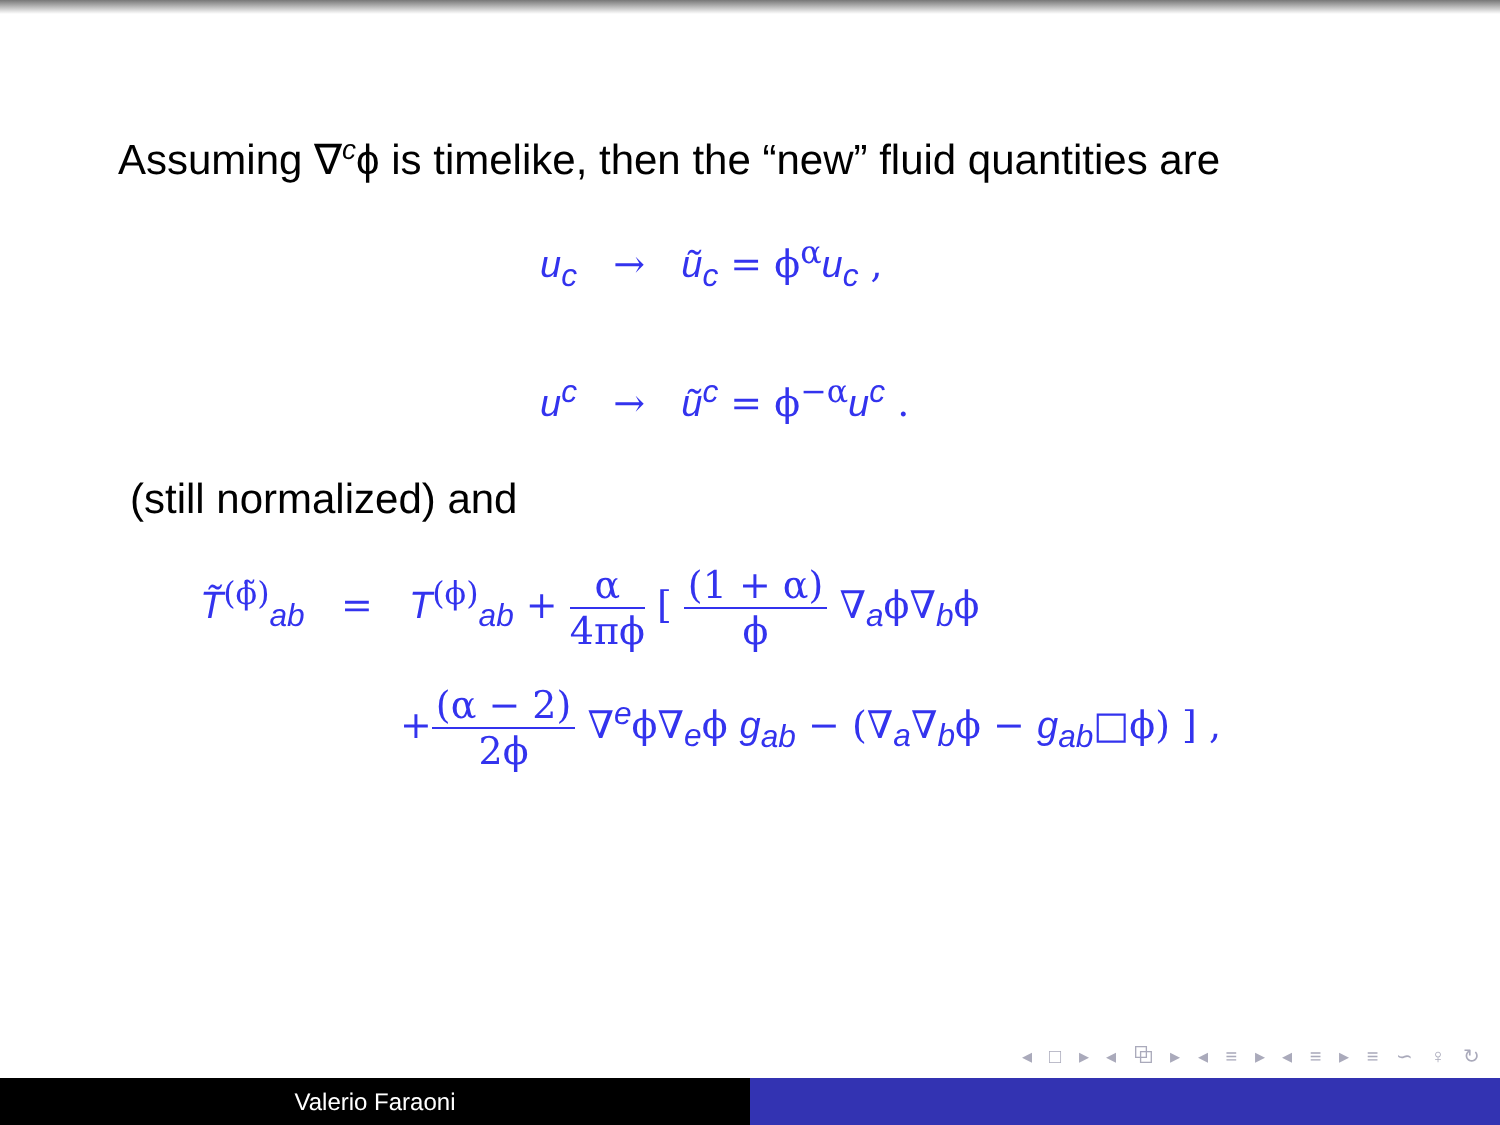Assuming ∇<sup>c</sup>ϕ is timelike, then the “new” fluid quantities are
u<sub>c</sub> → ũ<sub>c</sub> = ϕ<sup>α</sup>u<sub>c</sub> ,
u<sup>c</sup> → ũ<sup>c</sup> = ϕ<sup>−α</sup>u<sup>c</sup> .
(still normalized) and
T̃<sup>(ϕ̃)</sup><sub>ab</sub> = T<sup>(ϕ)</sup><sub>ab</sub> + α 4πϕ [ (1 + α) ϕ ∇<sub>a</sub>ϕ∇<sub>b</sub>ϕ
+(α − 2) 2ϕ ∇<sup>e</sup>ϕ∇<sub>e</sub>ϕ g<sub>ab</sub> − (∇<sub>a</sub>∇<sub>b</sub>ϕ − g<sub>ab</sub>□ϕ) ] ,
◂ □ ▸ ◂ ⧉ ▸ ◂ ≡ ▸ ◂ ≡ ▸ ≡ ∽ ♀ ↻
Valerio Faraoni